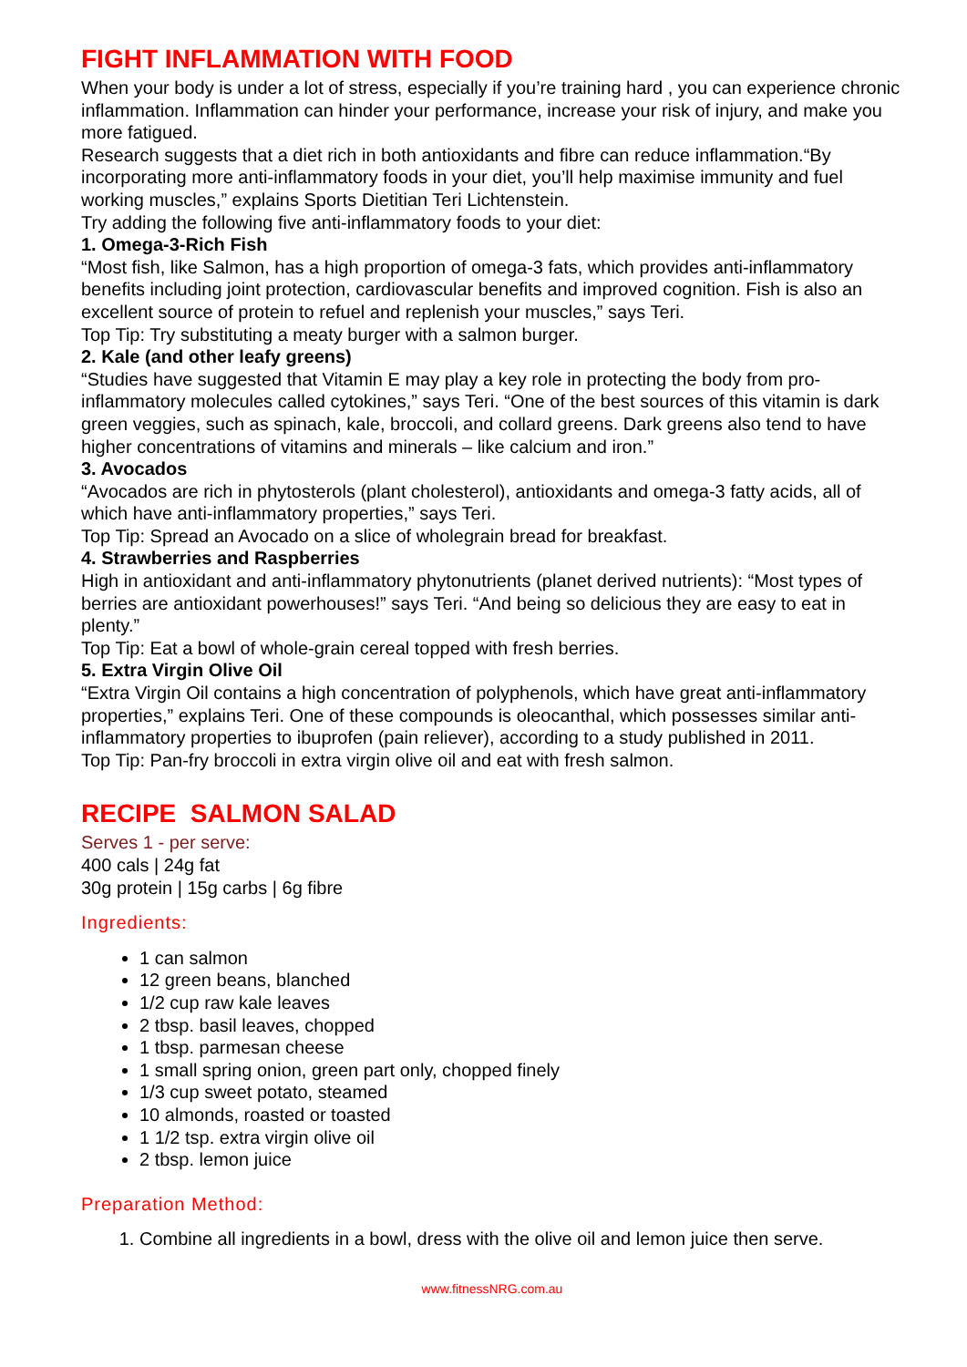FIGHT INFLAMMATION WITH FOOD
When your body is under a lot of stress, especially if you’re training hard , you can experience chronic inflammation. Inflammation can hinder your performance, increase your risk of injury, and make you more fatigued.
Research suggests that a diet rich in both antioxidants and fibre can reduce inflammation.“By incorporating more anti-inflammatory foods in your diet, you’ll help maximise immunity and fuel working muscles,” explains Sports Dietitian Teri Lichtenstein.
Try adding the following five anti-inflammatory foods to your diet:
1. Omega-3-Rich Fish
“Most fish, like Salmon, has a high proportion of omega-3 fats, which provides anti-inflammatory benefits including joint protection, cardiovascular benefits and improved cognition. Fish is also an excellent source of protein to refuel and replenish your muscles,” says Teri.
Top Tip: Try substituting a meaty burger with a salmon burger.
2. Kale (and other leafy greens)
“Studies have suggested that Vitamin E may play a key role in protecting the body from pro-inflammatory molecules called cytokines,” says Teri. “One of the best sources of this vitamin is dark green veggies, such as spinach, kale, broccoli, and collard greens. Dark greens also tend to have higher concentrations of vitamins and minerals – like calcium and iron.”
3. Avocados
“Avocados are rich in phytosterols (plant cholesterol), antioxidants and omega-3 fatty acids, all of which have anti-inflammatory properties,” says Teri.
Top Tip: Spread an Avocado on a slice of wholegrain bread for breakfast.
4. Strawberries and Raspberries
High in antioxidant and anti-inflammatory phytonutrients (planet derived nutrients): “Most types of berries are antioxidant powerhouses!” says Teri. “And being so delicious they are easy to eat in plenty.”
Top Tip: Eat a bowl of whole-grain cereal topped with fresh berries.
5. Extra Virgin Olive Oil
“Extra Virgin Oil contains a high concentration of polyphenols, which have great anti-inflammatory properties,” explains Teri. One of these compounds is oleocanthal, which possesses similar anti-inflammatory properties to ibuprofen (pain reliever), according to a study published in 2011.
Top Tip: Pan-fry broccoli in extra virgin olive oil and eat with fresh salmon.
RECIPE SALMON SALAD
Serves 1 - per serve:
400 cals | 24g fat
30g protein | 15g carbs | 6g fibre
Ingredients:
1 can salmon
12 green beans, blanched
1/2 cup raw kale leaves
2 tbsp. basil leaves, chopped
1 tbsp. parmesan cheese
1 small spring onion, green part only, chopped finely
1/3 cup sweet potato, steamed
10 almonds, roasted or toasted
1 1/2 tsp. extra virgin olive oil
2 tbsp. lemon juice
Preparation Method:
1. Combine all ingredients in a bowl, dress with the olive oil and lemon juice then serve.
www.fitnessNRG.com.au